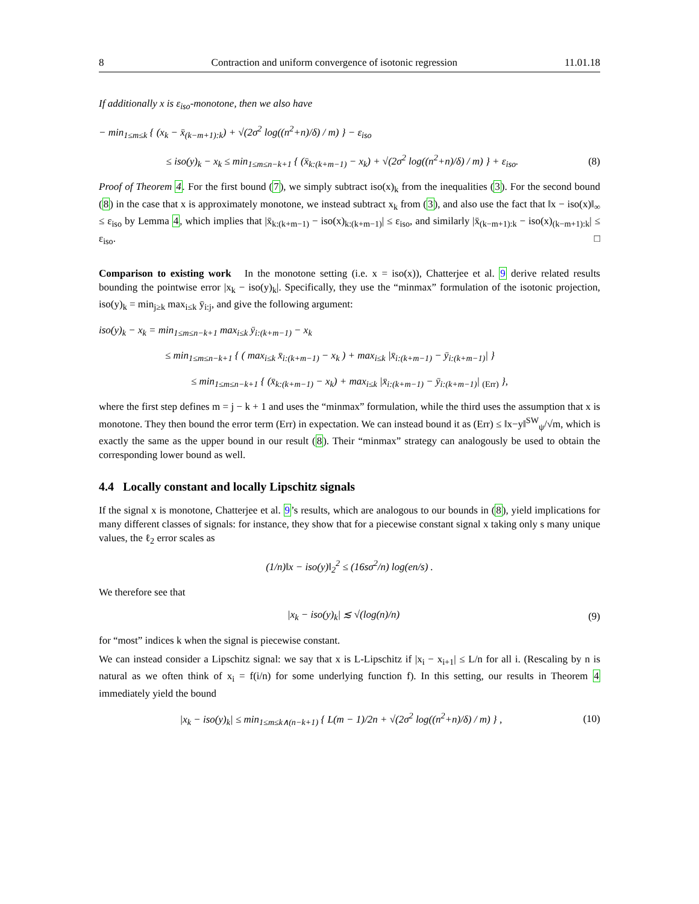8 Contraction and uniform convergence of isotonic regression 11.01.18
If additionally x is ε<sub>iso</sub>-monotone, then we also have
− min<sub>1≤m≤k</sub> { (x<sub>k</sub> − x̄<sub>(k−m+1):k</sub>) + √(2σ<sup>2</sup> log((n<sup>2</sup>+n)/δ) / m) } − ε<sub>iso</sub>
≤ iso(y)<sub>k</sub> − x<sub>k</sub> ≤ min<sub>1≤m≤n−k+1</sub> { (x̄<sub>k:(k+m−1)</sub> − x<sub>k</sub>) + √(2σ<sup>2</sup> log((n<sup>2</sup>+n)/δ) / m) } + ε<sub>iso</sub>. (8)
Proof of Theorem 4. For the first bound (7), we simply subtract iso(x)<sub>k</sub> from the inequalities (3). For the second bound (8) in the case that x is approximately monotone, we instead subtract x<sub>k</sub> from (3), and also use the fact that ‖x − iso(x)‖<sub>∞</sub> ≤ ε<sub>iso</sub> by Lemma 4, which implies that |x̄<sub>k:(k+m−1)</sub> − iso(x)<sub>k:(k+m−1)</sub>| ≤ ε<sub>iso</sub>, and similarly |x̄<sub>(k−m+1):k</sub> − iso(x)<sub>(k−m+1):k</sub>| ≤ ε<sub>iso</sub>. □
Comparison to existing work In the monotone setting (i.e. x = iso(x)), Chatterjee et al. 9 derive related results bounding the pointwise error |x<sub>k</sub> − iso(y)<sub>k</sub>|. Specifically, they use the “minmax” formulation of the isotonic projection, iso(y)<sub>k</sub> = min<sub>j≥k</sub> max<sub>i≤k</sub> ȳ<sub>i:j</sub>, and give the following argument:
iso(y)<sub>k</sub> − x<sub>k</sub> = min<sub>1≤m≤n−k+1</sub> max<sub>i≤k</sub> ȳ<sub>i:(k+m−1)</sub> − x<sub>k</sub>
≤ min<sub>1≤m≤n−k+1</sub> { ( max<sub>i≤k</sub> x̄<sub>i:(k+m−1)</sub> − x<sub>k</sub> ) + max<sub>i≤k</sub> |x̄<sub>i:(k+m−1)</sub> − ȳ<sub>i:(k+m−1)</sub>| }
≤ min<sub>1≤m≤n−k+1</sub> { (x̄<sub>k:(k+m−1)</sub> − x<sub>k</sub>) + max<sub>i≤k</sub> |x̄<sub>i:(k+m−1)</sub> − ȳ<sub>i:(k+m−1)</sub>| <sub>(Err)</sub> },
where the first step defines m = j − k + 1 and uses the “minmax” formulation, while the third uses the assumption that x is monotone. They then bound the error term (Err) in expectation. We can instead bound it as (Err) ≤ ‖x−y‖<sup>SW</sup><sub>ψ</sub>/√m, which is exactly the same as the upper bound in our result (8). Their “minmax” strategy can analogously be used to obtain the corresponding lower bound as well.
4.4 Locally constant and locally Lipschitz signals
If the signal x is monotone, Chatterjee et al. 9’s results, which are analogous to our bounds in (8), yield implications for many different classes of signals: for instance, they show that for a piecewise constant signal x taking only s many unique values, the ℓ<sub>2</sub> error scales as
(1/n)‖x − iso(y)‖<sub>2</sub><sup>2</sup> ≤ (16sσ<sup>2</sup>/n) log(en/s) .
We therefore see that
|x<sub>k</sub> − iso(y)<sub>k</sub>| ≲ √(log(n)/n) (9)
for “most” indices k when the signal is piecewise constant.
We can instead consider a Lipschitz signal: we say that x is L-Lipschitz if |x<sub>i</sub> − x<sub>i+1</sub>| ≤ L/n for all i. (Rescaling by n is natural as we often think of x<sub>i</sub> = f(i/n) for some underlying function f). In this setting, our results in Theorem 4 immediately yield the bound
|x<sub>k</sub> − iso(y)<sub>k</sub>| ≤ min<sub>1≤m≤k∧(n−k+1)</sub> { L(m − 1)/2n + √(2σ<sup>2</sup> log((n<sup>2</sup>+n)/δ) / m) } , (10)